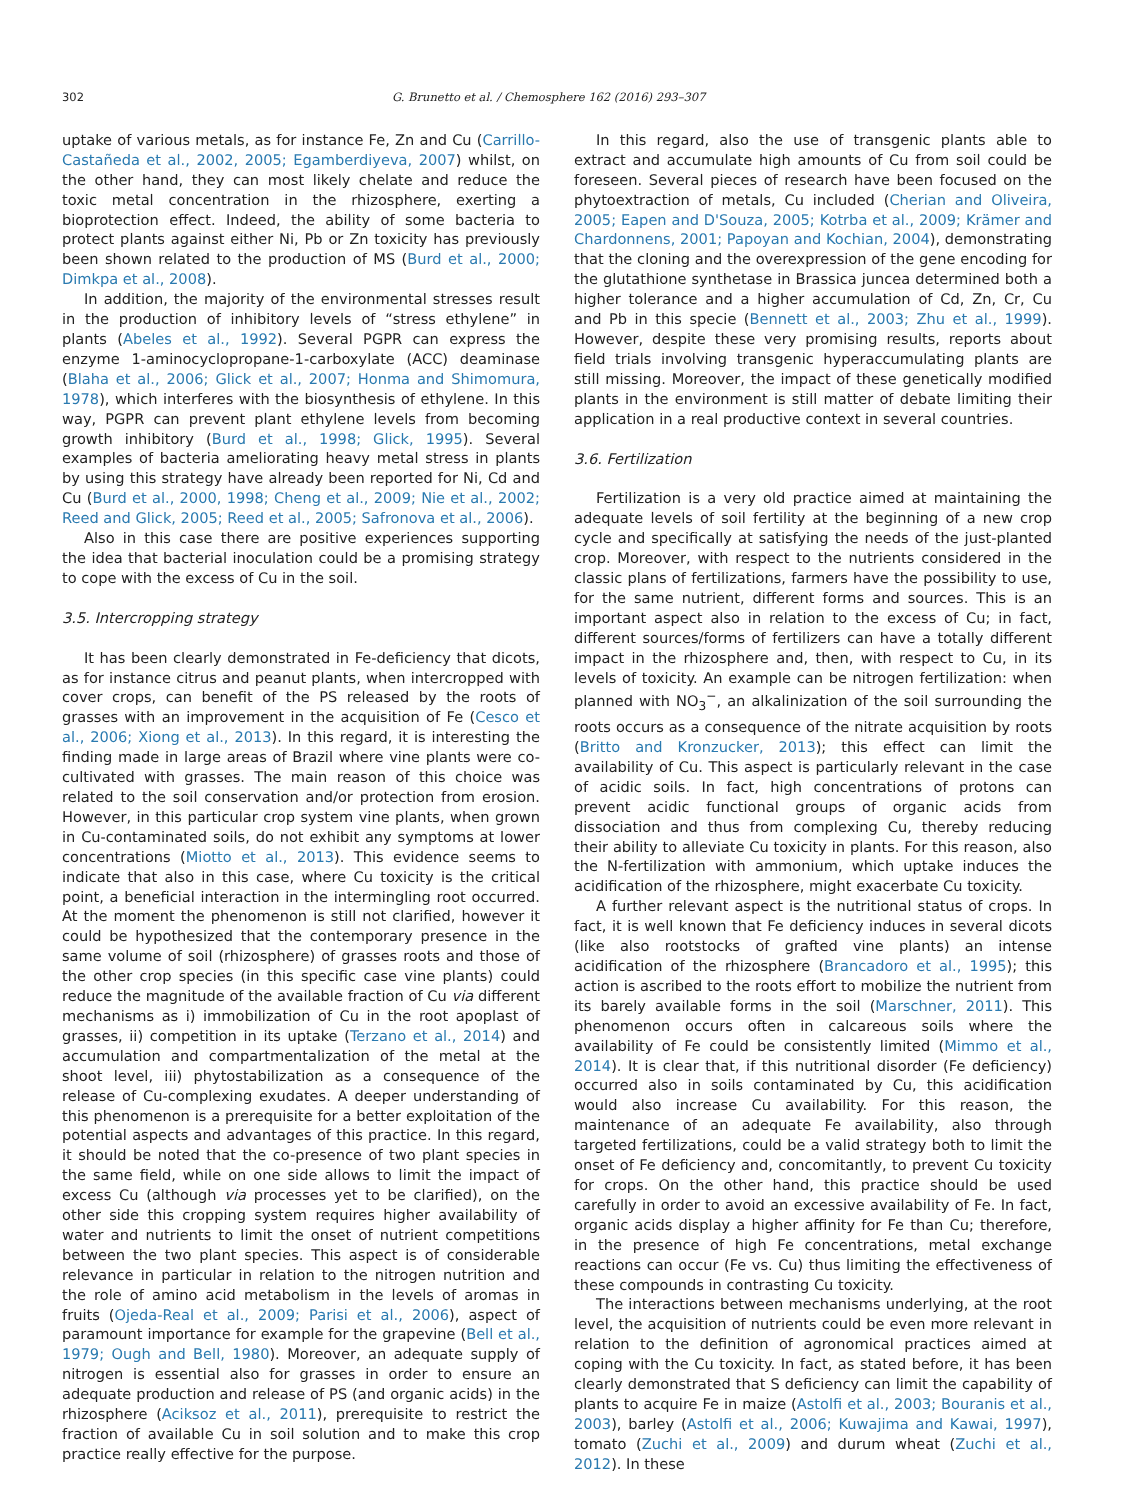302 G. Brunetto et al. / Chemosphere 162 (2016) 293–307
uptake of various metals, as for instance Fe, Zn and Cu (Carrillo-Castañeda et al., 2002, 2005; Egamberdiyeva, 2007) whilst, on the other hand, they can most likely chelate and reduce the toxic metal concentration in the rhizosphere, exerting a bioprotection effect. Indeed, the ability of some bacteria to protect plants against either Ni, Pb or Zn toxicity has previously been shown related to the production of MS (Burd et al., 2000; Dimkpa et al., 2008).
In addition, the majority of the environmental stresses result in the production of inhibitory levels of “stress ethylene” in plants (Abeles et al., 1992). Several PGPR can express the enzyme 1-aminocyclopropane-1-carboxylate (ACC) deaminase (Blaha et al., 2006; Glick et al., 2007; Honma and Shimomura, 1978), which interferes with the biosynthesis of ethylene. In this way, PGPR can prevent plant ethylene levels from becoming growth inhibitory (Burd et al., 1998; Glick, 1995). Several examples of bacteria ameliorating heavy metal stress in plants by using this strategy have already been reported for Ni, Cd and Cu (Burd et al., 2000, 1998; Cheng et al., 2009; Nie et al., 2002; Reed and Glick, 2005; Reed et al., 2005; Safronova et al., 2006).
Also in this case there are positive experiences supporting the idea that bacterial inoculation could be a promising strategy to cope with the excess of Cu in the soil.
3.5. Intercropping strategy
It has been clearly demonstrated in Fe-deficiency that dicots, as for instance citrus and peanut plants, when intercropped with cover crops, can benefit of the PS released by the roots of grasses with an improvement in the acquisition of Fe (Cesco et al., 2006; Xiong et al., 2013). In this regard, it is interesting the finding made in large areas of Brazil where vine plants were co-cultivated with grasses. The main reason of this choice was related to the soil conservation and/or protection from erosion. However, in this particular crop system vine plants, when grown in Cu-contaminated soils, do not exhibit any symptoms at lower concentrations (Miotto et al., 2013). This evidence seems to indicate that also in this case, where Cu toxicity is the critical point, a beneficial interaction in the intermingling root occurred. At the moment the phenomenon is still not clarified, however it could be hypothesized that the contemporary presence in the same volume of soil (rhizosphere) of grasses roots and those of the other crop species (in this specific case vine plants) could reduce the magnitude of the available fraction of Cu via different mechanisms as i) immobilization of Cu in the root apoplast of grasses, ii) competition in its uptake (Terzano et al., 2014) and accumulation and compartmentalization of the metal at the shoot level, iii) phytostabilization as a consequence of the release of Cu-complexing exudates. A deeper understanding of this phenomenon is a prerequisite for a better exploitation of the potential aspects and advantages of this practice. In this regard, it should be noted that the co-presence of two plant species in the same field, while on one side allows to limit the impact of excess Cu (although via processes yet to be clarified), on the other side this cropping system requires higher availability of water and nutrients to limit the onset of nutrient competitions between the two plant species. This aspect is of considerable relevance in particular in relation to the nitrogen nutrition and the role of amino acid metabolism in the levels of aromas in fruits (Ojeda-Real et al., 2009; Parisi et al., 2006), aspect of paramount importance for example for the grapevine (Bell et al., 1979; Ough and Bell, 1980). Moreover, an adequate supply of nitrogen is essential also for grasses in order to ensure an adequate production and release of PS (and organic acids) in the rhizosphere (Aciksoz et al., 2011), prerequisite to restrict the fraction of available Cu in soil solution and to make this crop practice really effective for the purpose.
In this regard, also the use of transgenic plants able to extract and accumulate high amounts of Cu from soil could be foreseen. Several pieces of research have been focused on the phytoextraction of metals, Cu included (Cherian and Oliveira, 2005; Eapen and D'Souza, 2005; Kotrba et al., 2009; Krämer and Chardonnens, 2001; Papoyan and Kochian, 2004), demonstrating that the cloning and the overexpression of the gene encoding for the glutathione synthetase in Brassica juncea determined both a higher tolerance and a higher accumulation of Cd, Zn, Cr, Cu and Pb in this specie (Bennett et al., 2003; Zhu et al., 1999). However, despite these very promising results, reports about field trials involving transgenic hyperaccumulating plants are still missing. Moreover, the impact of these genetically modified plants in the environment is still matter of debate limiting their application in a real productive context in several countries.
3.6. Fertilization
Fertilization is a very old practice aimed at maintaining the adequate levels of soil fertility at the beginning of a new crop cycle and specifically at satisfying the needs of the just-planted crop. Moreover, with respect to the nutrients considered in the classic plans of fertilizations, farmers have the possibility to use, for the same nutrient, different forms and sources. This is an important aspect also in relation to the excess of Cu; in fact, different sources/forms of fertilizers can have a totally different impact in the rhizosphere and, then, with respect to Cu, in its levels of toxicity. An example can be nitrogen fertilization: when planned with NO<sub>3</sub><sup>−</sup>, an alkalinization of the soil surrounding the roots occurs as a consequence of the nitrate acquisition by roots (Britto and Kronzucker, 2013); this effect can limit the availability of Cu. This aspect is particularly relevant in the case of acidic soils. In fact, high concentrations of protons can prevent acidic functional groups of organic acids from dissociation and thus from complexing Cu, thereby reducing their ability to alleviate Cu toxicity in plants. For this reason, also the N-fertilization with ammonium, which uptake induces the acidification of the rhizosphere, might exacerbate Cu toxicity.
A further relevant aspect is the nutritional status of crops. In fact, it is well known that Fe deficiency induces in several dicots (like also rootstocks of grafted vine plants) an intense acidification of the rhizosphere (Brancadoro et al., 1995); this action is ascribed to the roots effort to mobilize the nutrient from its barely available forms in the soil (Marschner, 2011). This phenomenon occurs often in calcareous soils where the availability of Fe could be consistently limited (Mimmo et al., 2014). It is clear that, if this nutritional disorder (Fe deficiency) occurred also in soils contaminated by Cu, this acidification would also increase Cu availability. For this reason, the maintenance of an adequate Fe availability, also through targeted fertilizations, could be a valid strategy both to limit the onset of Fe deficiency and, concomitantly, to prevent Cu toxicity for crops. On the other hand, this practice should be used carefully in order to avoid an excessive availability of Fe. In fact, organic acids display a higher affinity for Fe than Cu; therefore, in the presence of high Fe concentrations, metal exchange reactions can occur (Fe vs. Cu) thus limiting the effectiveness of these compounds in contrasting Cu toxicity.
The interactions between mechanisms underlying, at the root level, the acquisition of nutrients could be even more relevant in relation to the definition of agronomical practices aimed at coping with the Cu toxicity. In fact, as stated before, it has been clearly demonstrated that S deficiency can limit the capability of plants to acquire Fe in maize (Astolfi et al., 2003; Bouranis et al., 2003), barley (Astolfi et al., 2006; Kuwajima and Kawai, 1997), tomato (Zuchi et al., 2009) and durum wheat (Zuchi et al., 2012). In these